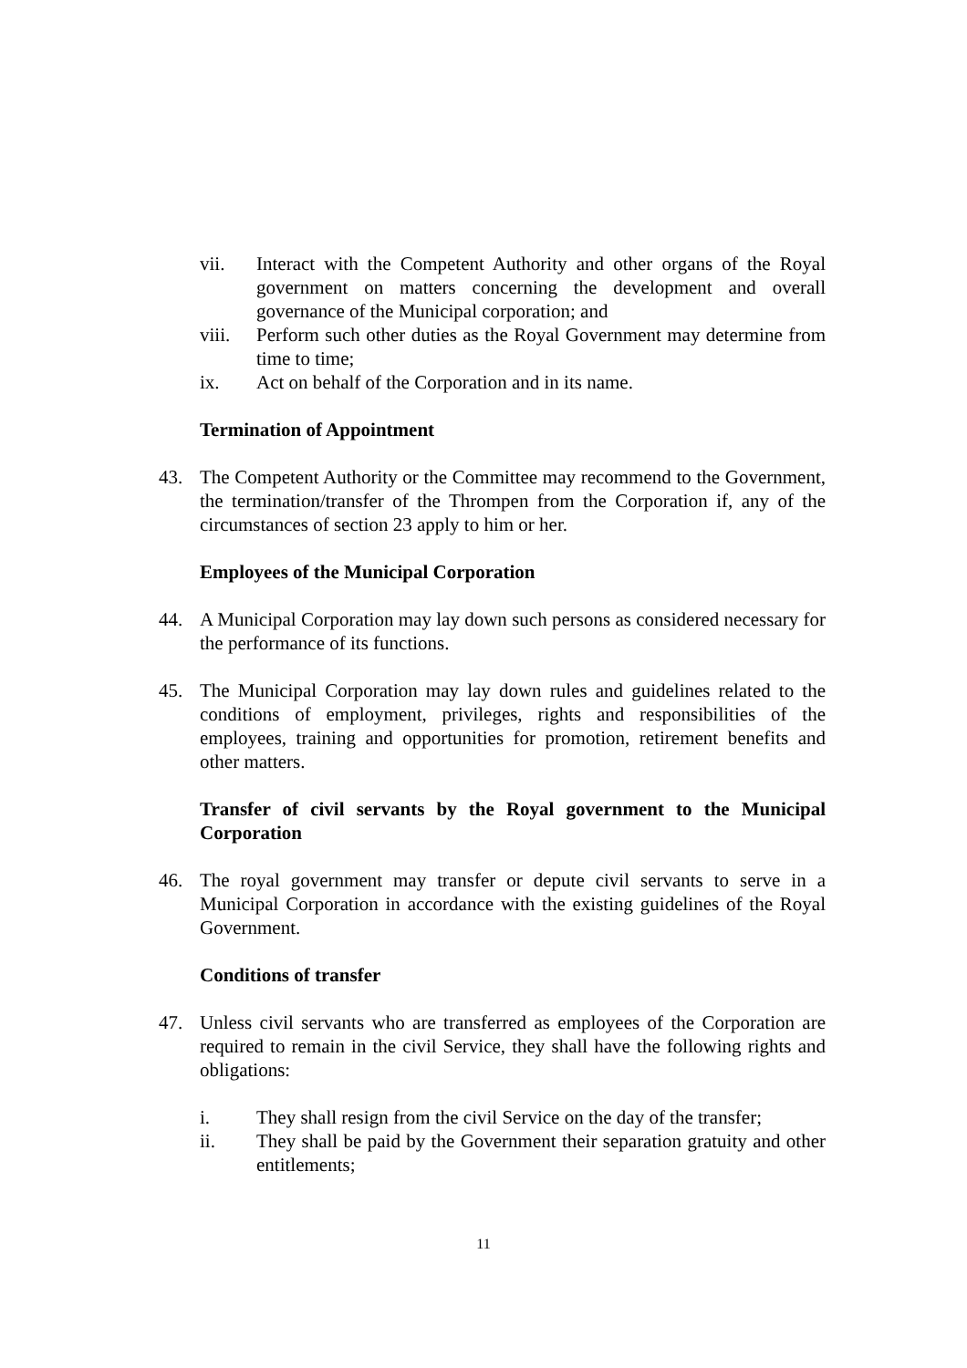vii. Interact with the Competent Authority and other organs of the Royal government on matters concerning the development and overall governance of the Municipal corporation; and
viii.
Perform such other duties as the Royal Government may determine from time to time;
ix. Act on behalf of the Corporation and in its name.
Termination of Appointment
43. The Competent Authority or the Committee may recommend to the Government, the termination/transfer of the Thrompen from the Corporation if, any of the circumstances of section 23 apply to him or her.
Employees of the Municipal Corporation
44. A Municipal Corporation may lay down such persons as considered necessary for the performance of its functions.
45. The Municipal Corporation may lay down rules and guidelines related to the conditions of employment, privileges, rights and responsibilities of the employees, training and opportunities for promotion, retirement benefits and other matters.
Transfer of civil servants by the Royal government to the Municipal Corporation
46. The royal government may transfer or depute civil servants to serve in a Municipal Corporation in accordance with the existing guidelines of the Royal Government.
Conditions of transfer
47. Unless civil servants who are transferred as employees of the Corporation are required to remain in the civil Service, they shall have the following rights and obligations:
i. They shall resign from the civil Service on the day of the transfer;
ii. They shall be paid by the Government their separation gratuity and other entitlements;
11